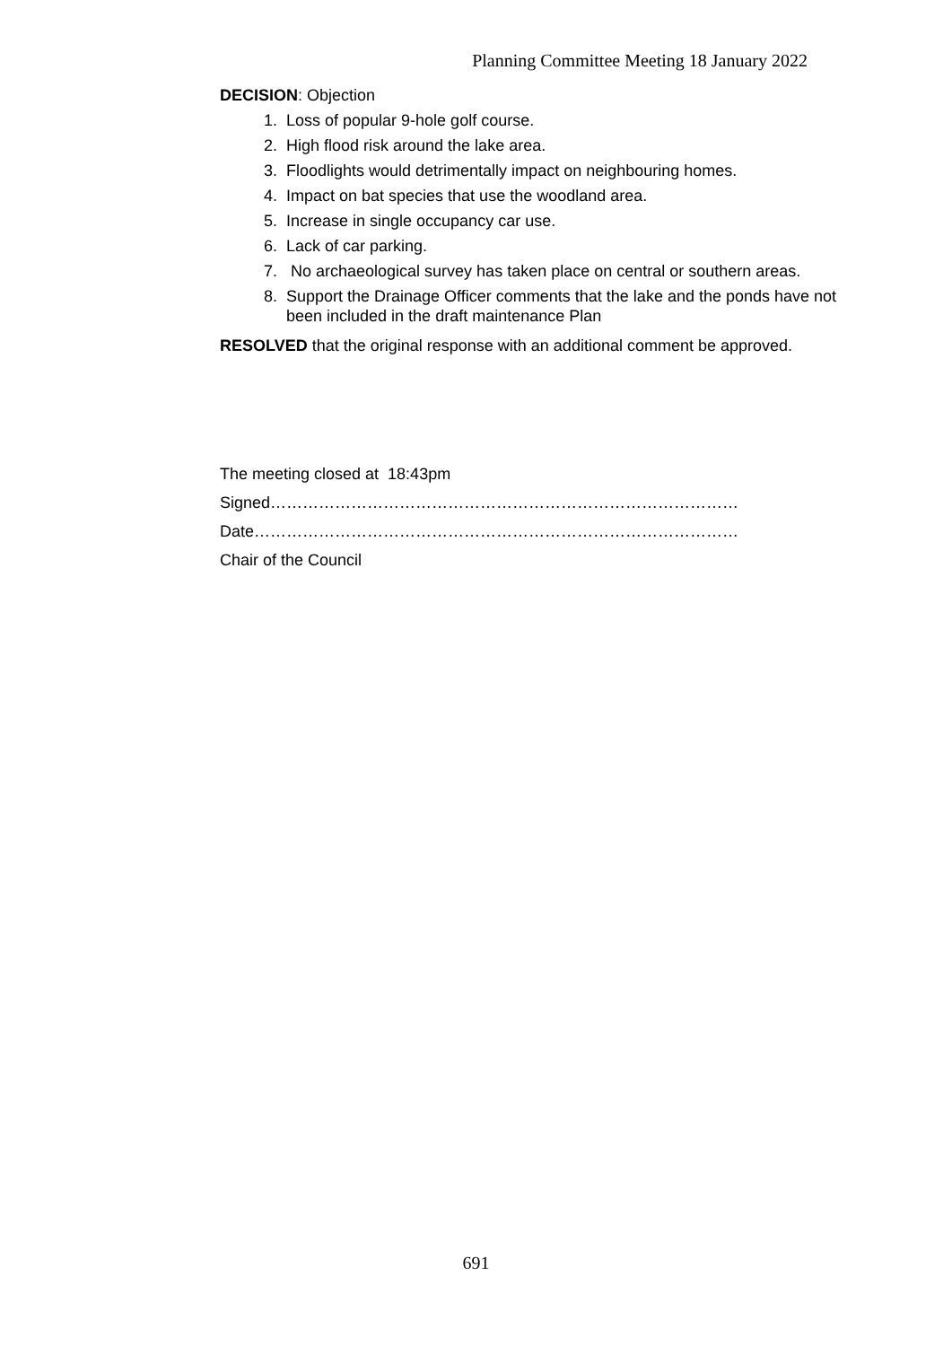Planning Committee Meeting 18 January 2022
DECISION: Objection
1. Loss of popular 9-hole golf course.
2. High flood risk around the lake area.
3. Floodlights would detrimentally impact on neighbouring homes.
4. Impact on bat species that use the woodland area.
5. Increase in single occupancy car use.
6. Lack of car parking.
7. No archaeological survey has taken place on central or southern areas.
8. Support the Drainage Officer comments that the lake and the ponds have not been included in the draft maintenance Plan
RESOLVED that the original response with an additional comment be approved.
The meeting closed at 18:43pm
Signed……………………………………………………………………………
Date………………………………………………………………………………
Chair of the Council
691